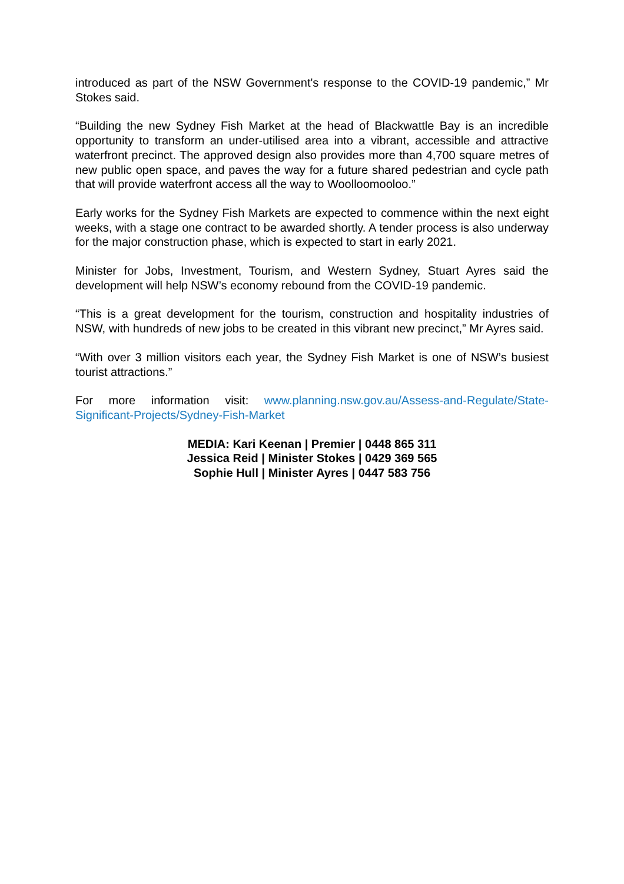introduced as part of the NSW Government's response to the COVID-19 pandemic,” Mr Stokes said.
“Building the new Sydney Fish Market at the head of Blackwattle Bay is an incredible opportunity to transform an under-utilised area into a vibrant, accessible and attractive waterfront precinct. The approved design also provides more than 4,700 square metres of new public open space, and paves the way for a future shared pedestrian and cycle path that will provide waterfront access all the way to Woolloomooloo.”
Early works for the Sydney Fish Markets are expected to commence within the next eight weeks, with a stage one contract to be awarded shortly. A tender process is also underway for the major construction phase, which is expected to start in early 2021.
Minister for Jobs, Investment, Tourism, and Western Sydney, Stuart Ayres said the development will help NSW’s economy rebound from the COVID-19 pandemic.
“This is a great development for the tourism, construction and hospitality industries of NSW, with hundreds of new jobs to be created in this vibrant new precinct,” Mr Ayres said.
“With over 3 million visitors each year, the Sydney Fish Market is one of NSW’s busiest tourist attractions.”
For more information visit: www.planning.nsw.gov.au/Assess-and-Regulate/State-Significant-Projects/Sydney-Fish-Market
MEDIA: Kari Keenan | Premier | 0448 865 311
Jessica Reid | Minister Stokes | 0429 369 565
Sophie Hull | Minister Ayres | 0447 583 756